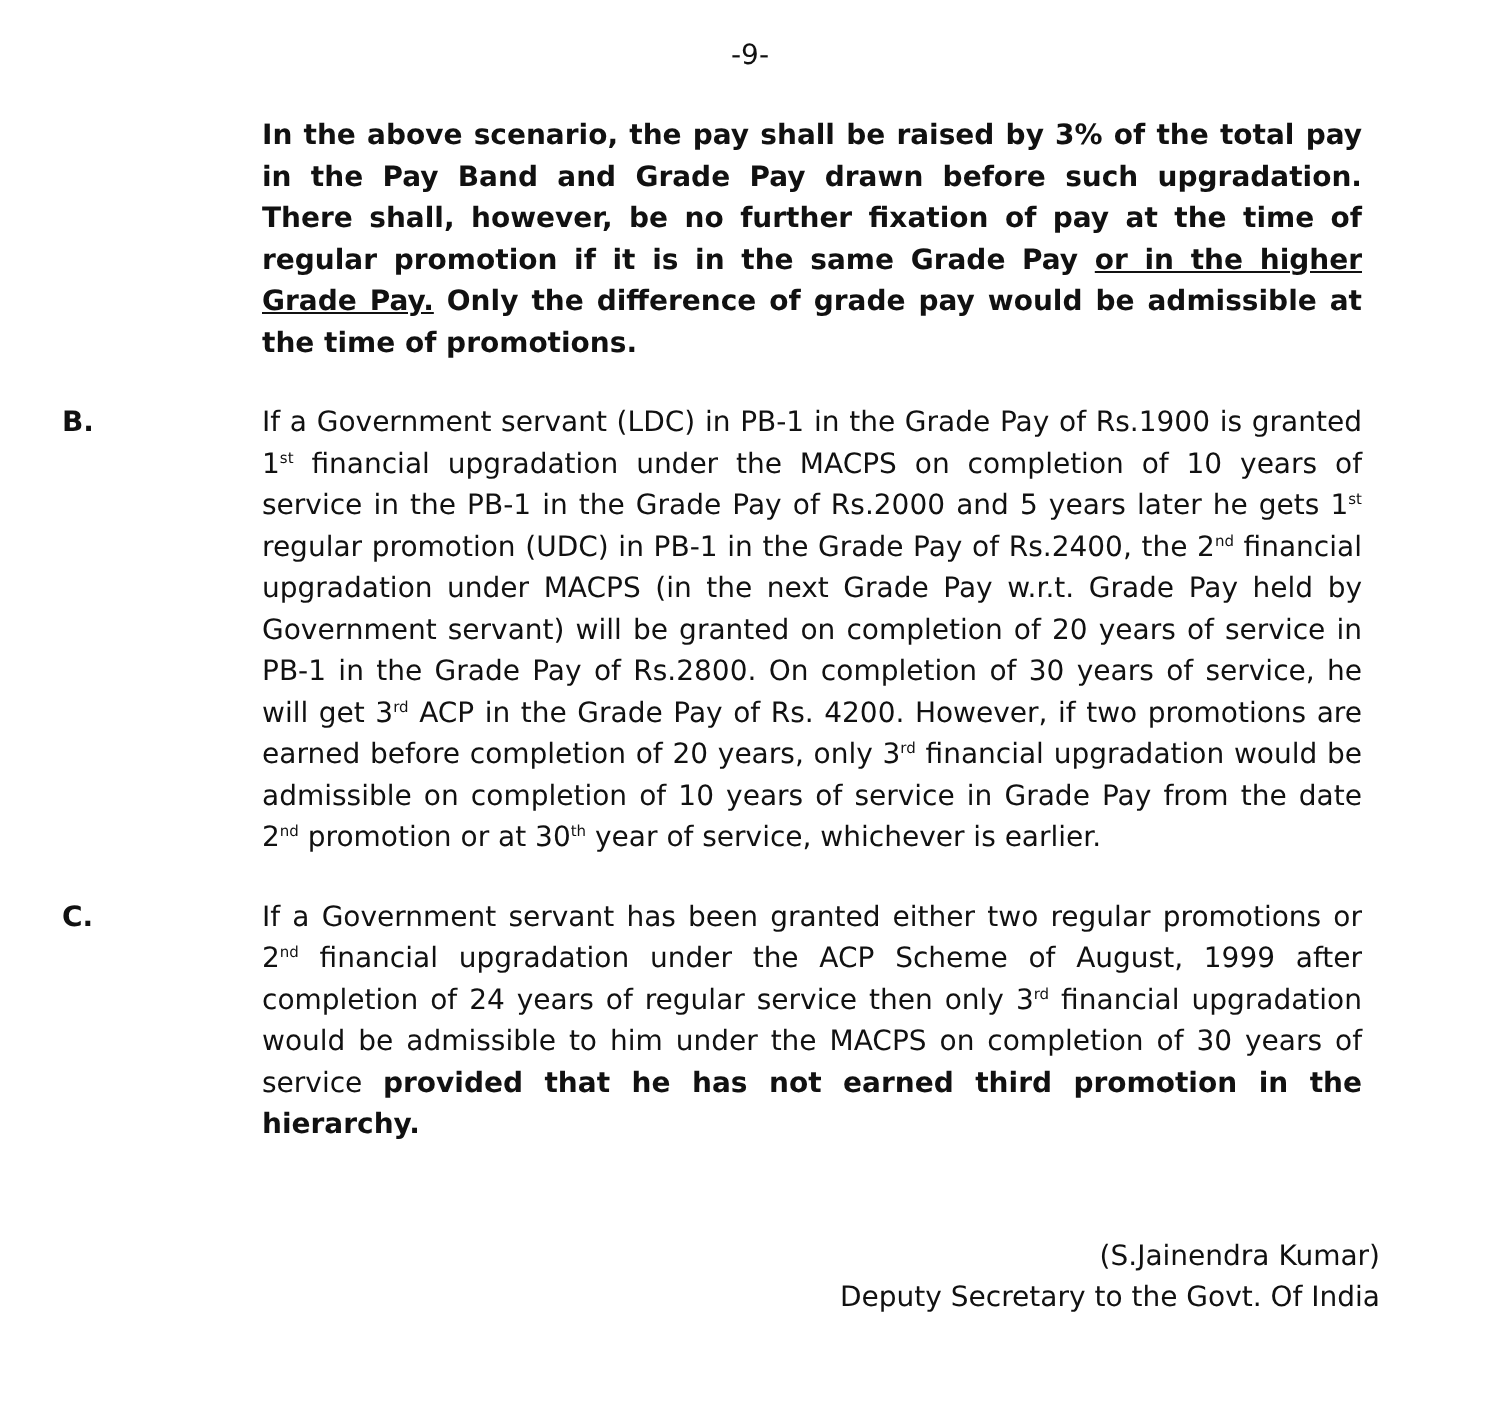-9-
In the above scenario, the pay shall be raised by 3% of the total pay in the Pay Band and Grade Pay drawn before such upgradation. There shall, however, be no further fixation of pay at the time of regular promotion if it is in the same Grade Pay or in the higher Grade Pay. Only the difference of grade pay would be admissible at the time of promotions.
B. If a Government servant (LDC) in PB-1 in the Grade Pay of Rs.1900 is granted 1<sup>st</sup> financial upgradation under the MACPS on completion of 10 years of service in the PB-1 in the Grade Pay of Rs.2000 and 5 years later he gets 1<sup>st</sup> regular promotion (UDC) in PB-1 in the Grade Pay of Rs.2400, the 2<sup>nd</sup> financial upgradation under MACPS (in the next Grade Pay w.r.t. Grade Pay held by Government servant) will be granted on completion of 20 years of service in PB-1 in the Grade Pay of Rs.2800. On completion of 30 years of service, he will get 3<sup>rd</sup> ACP in the Grade Pay of Rs. 4200. However, if two promotions are earned before completion of 20 years, only 3<sup>rd</sup> financial upgradation would be admissible on completion of 10 years of service in Grade Pay from the date 2<sup>nd</sup> promotion or at 30<sup>th</sup> year of service, whichever is earlier.
C. If a Government servant has been granted either two regular promotions or 2<sup>nd</sup> financial upgradation under the ACP Scheme of August, 1999 after completion of 24 years of regular service then only 3<sup>rd</sup> financial upgradation would be admissible to him under the MACPS on completion of 30 years of service provided that he has not earned third promotion in the hierarchy.
(S.Jainendra Kumar)
Deputy Secretary to the Govt. Of India